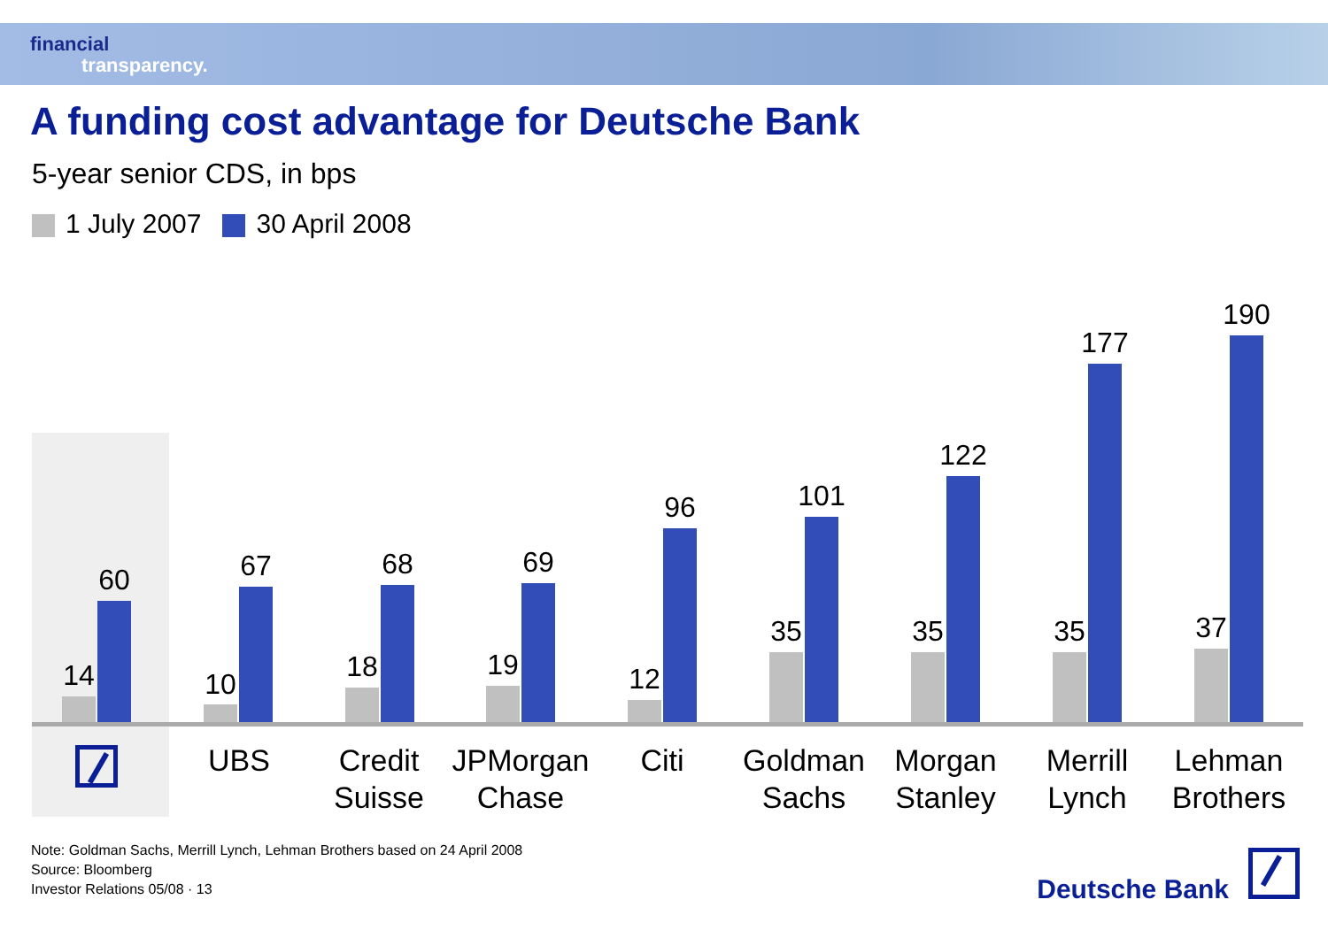financial
transparency.
A funding cost advantage for Deutsche Bank
5-year senior CDS, in bps
1 July 2007 30 April 2008
14
60
10
67
18
68
19
69
12
96
35
101
35
122
35
177
37
190
UBS
Credit
Suisse
JPMorgan
Chase
Citi
Goldman
Sachs
Morgan
Stanley
Merrill
Lynch
Lehman
Brothers
Note: Goldman Sachs, Merrill Lynch, Lehman Brothers based on 24 April 2008
Source: Bloomberg
Investor Relations 05/08 · 13
Deutsche Bank